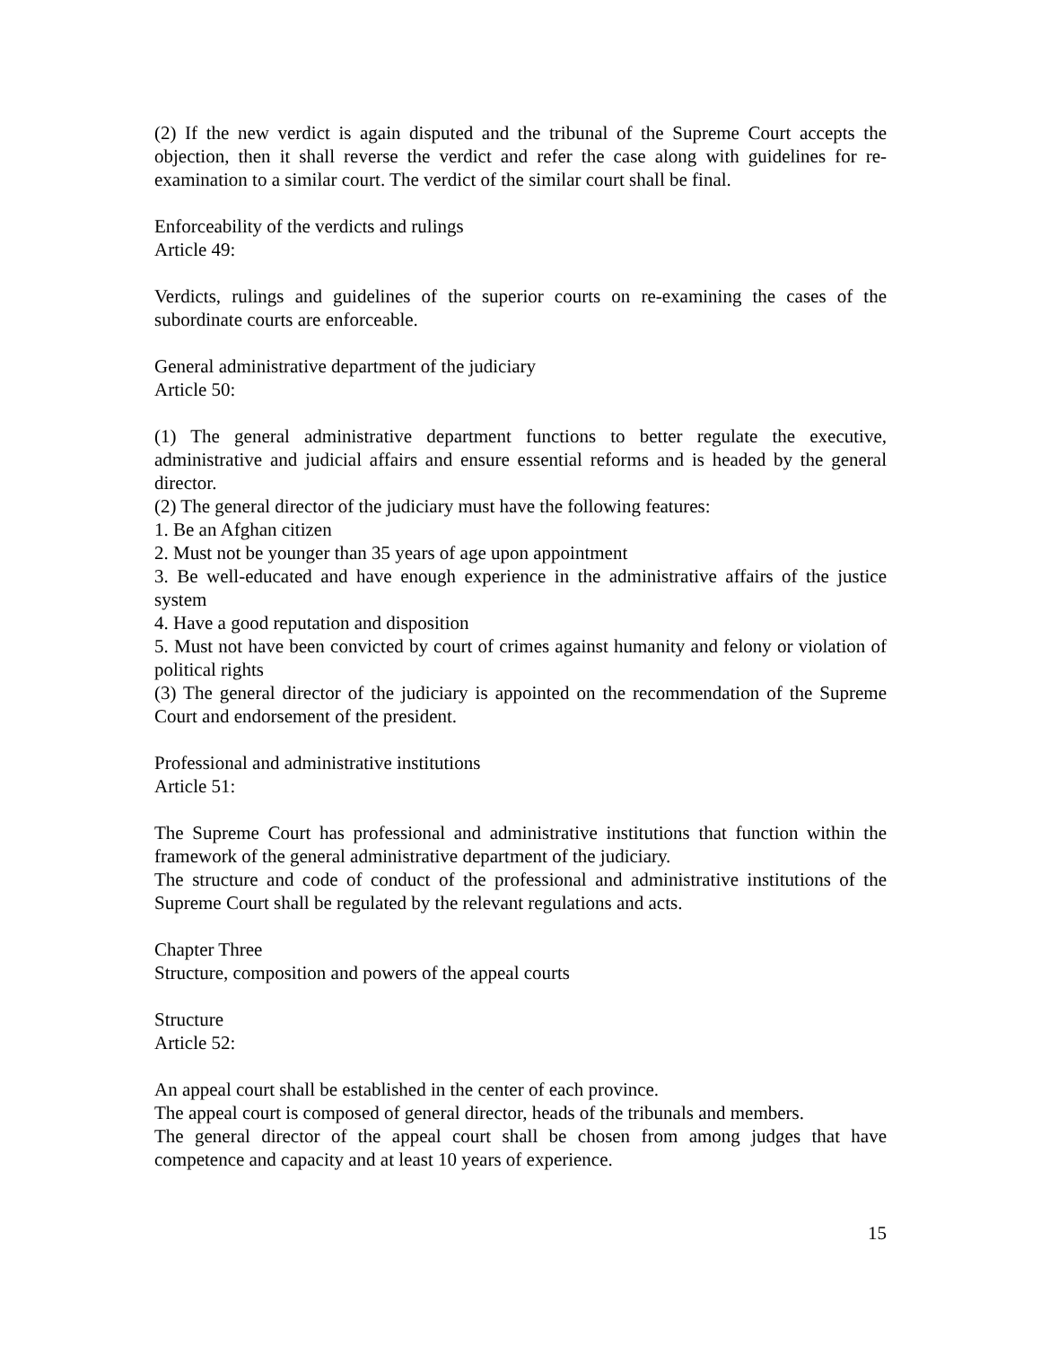(2) If the new verdict is again disputed and the tribunal of the Supreme Court accepts the objection, then it shall reverse the verdict and refer the case along with guidelines for re-examination to a similar court. The verdict of the similar court shall be final.
Enforceability of the verdicts and rulings
Article 49:
Verdicts, rulings and guidelines of the superior courts on re-examining the cases of the subordinate courts are enforceable.
General administrative department of the judiciary
Article 50:
(1) The general administrative department functions to better regulate the executive, administrative and judicial affairs and ensure essential reforms and is headed by the general director.
(2) The general director of the judiciary must have the following features:
1. Be an Afghan citizen
2. Must not be younger than 35 years of age upon appointment
3. Be well-educated and have enough experience in the administrative affairs of the justice system
4. Have a good reputation and disposition
5. Must not have been convicted by court of crimes against humanity and felony or violation of political rights
(3) The general director of the judiciary is appointed on the recommendation of the Supreme Court and endorsement of the president.
Professional and administrative institutions
Article 51:
The Supreme Court has professional and administrative institutions that function within the framework of the general administrative department of the judiciary.
The structure and code of conduct of the professional and administrative institutions of the Supreme Court shall be regulated by the relevant regulations and acts.
Chapter Three
Structure, composition and powers of the appeal courts
Structure
Article 52:
An appeal court shall be established in the center of each province.
The appeal court is composed of general director, heads of the tribunals and members.
The general director of the appeal court shall be chosen from among judges that have competence and capacity and at least 10 years of experience.
15